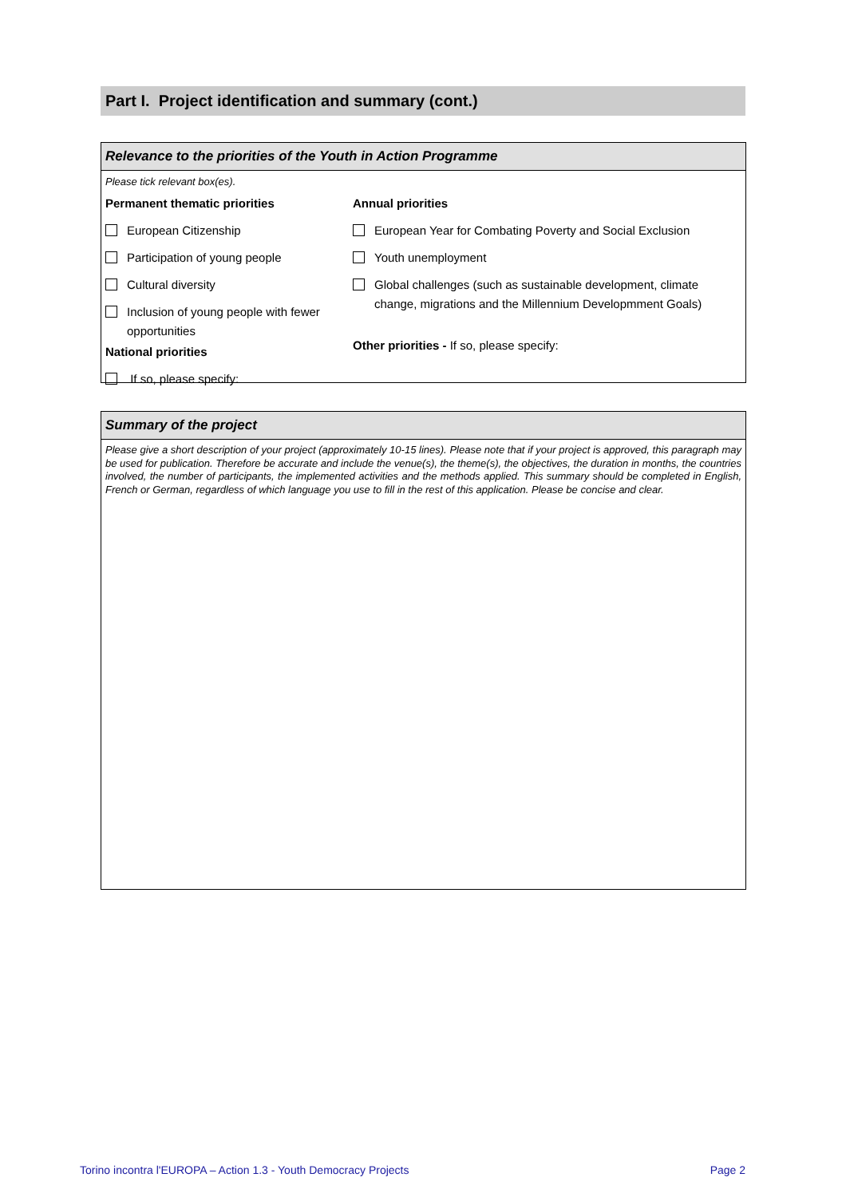Part I. Project identification and summary (cont.)
Relevance to the priorities of the Youth in Action Programme
Please tick relevant box(es).
Permanent thematic priorities
European Citizenship
Participation of young people
Cultural diversity
Inclusion of young people with fewer
opportunities
National priorities
If so, please specify:
Annual priorities
European Year for Combating Poverty and Social Exclusion
Youth unemployment
Global challenges (such as sustainable development, climate
change, migrations and the Millennium Developmment Goals)
Other priorities - If so, please specify:
Summary of the project
Please give a short description of your project (approximately 10-15 lines). Please note that if your project is approved, this paragraph may be used for publication. Therefore be accurate and include the venue(s), the theme(s), the objectives, the duration in months, the countries involved, the number of participants, the implemented activities and the methods applied. This summary should be completed in English, French or German, regardless of which language you use to fill in the rest of this application. Please be concise and clear.
Torino incontra l'EUROPA – Action 1.3 - Youth Democracy Projects Page 2